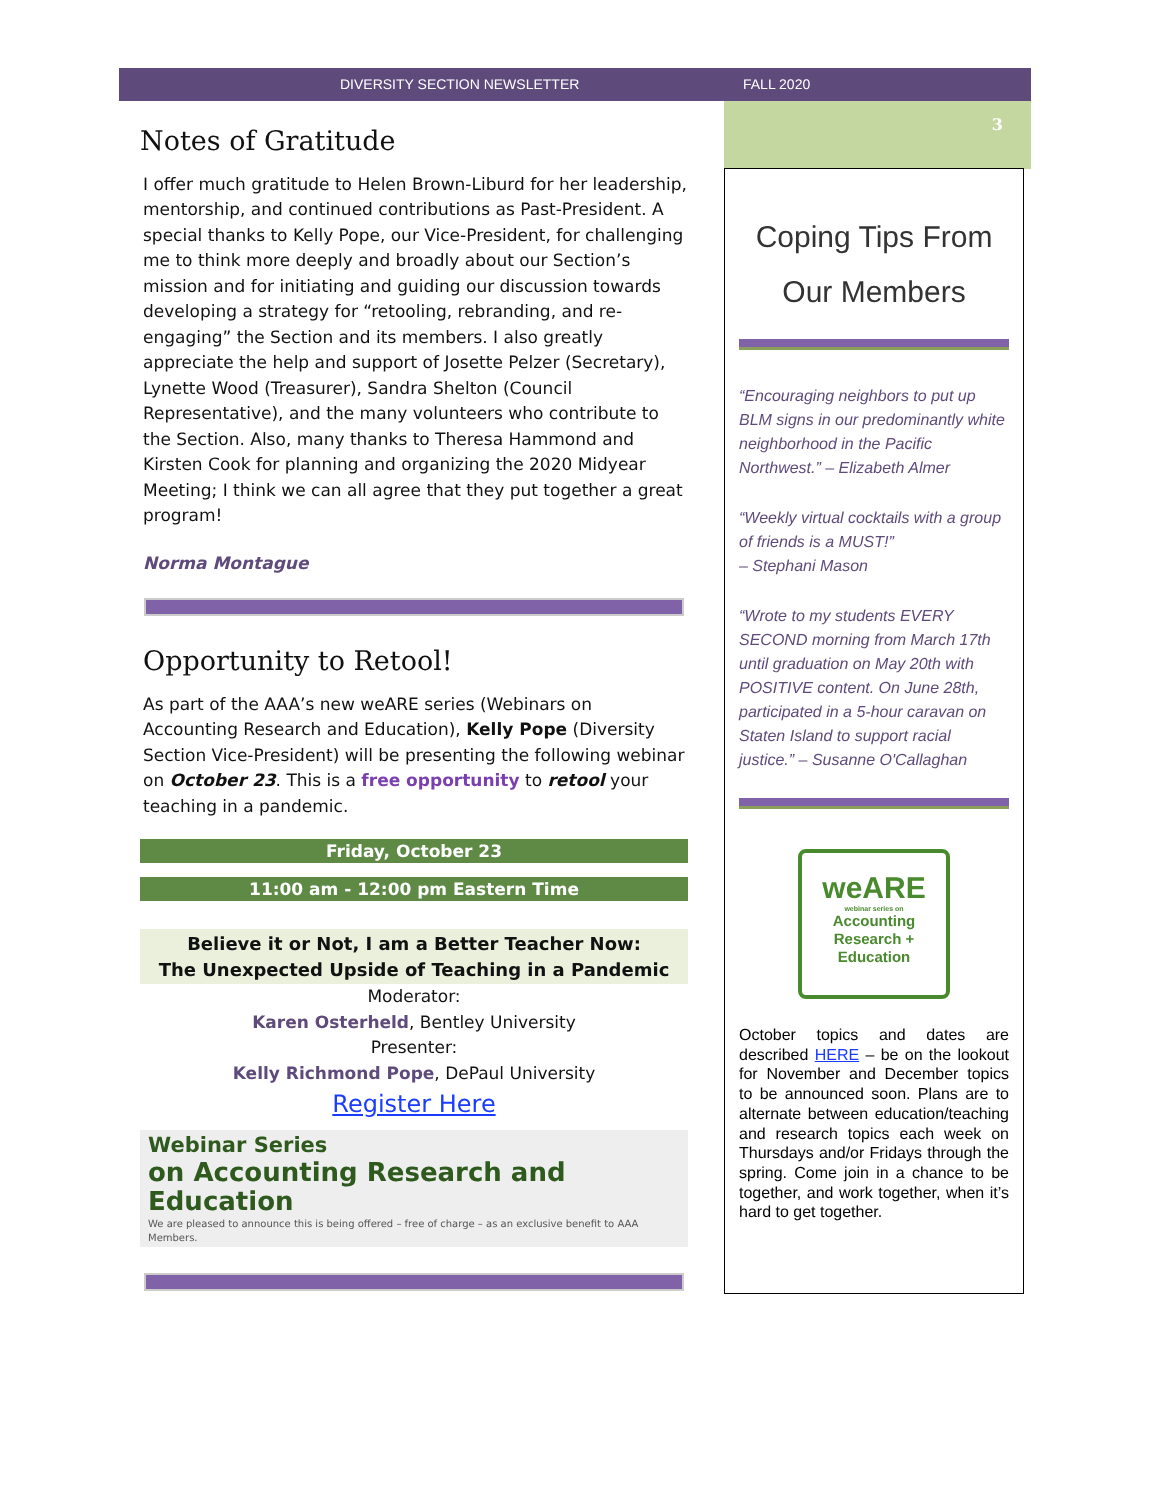DIVERSITY SECTION NEWSLETTER FALL 2020
Notes of Gratitude
I offer much gratitude to Helen Brown-Liburd for her leadership, mentorship, and continued contributions as Past-President. A special thanks to Kelly Pope, our Vice-President, for challenging me to think more deeply and broadly about our Section’s mission and for initiating and guiding our discussion towards developing a strategy for “retooling, rebranding, and re-engaging” the Section and its members. I also greatly appreciate the help and support of Josette Pelzer (Secretary), Lynette Wood (Treasurer), Sandra Shelton (Council Representative), and the many volunteers who contribute to the Section. Also, many thanks to Theresa Hammond and Kirsten Cook for planning and organizing the 2020 Midyear Meeting; I think we can all agree that they put together a great program!
Norma Montague
Opportunity to Retool!
As part of the AAA’s new weARE series (Webinars on Accounting Research and Education), Kelly Pope (Diversity Section Vice-President) will be presenting the following webinar on October 23. This is a free opportunity to retool your teaching in a pandemic.
Friday, October 23
11:00 am - 12:00 pm Eastern Time
Believe it or Not, I am a Better Teacher Now:
The Unexpected Upside of Teaching in a Pandemic
Moderator:
Karen Osterheld, Bentley University
Presenter:
Kelly Richmond Pope, DePaul University
Register Here
Webinar Series
on Accounting Research and Education
We are pleased to announce this is being offered – free of charge – as an exclusive benefit to AAA Members.
3
Coping Tips From
Our Members
“Encouraging neighbors to put up BLM signs in our predominantly white neighborhood in the Pacific Northwest.” – Elizabeth Almer
“Weekly virtual cocktails with a group of friends is a MUST!”
– Stephani Mason
“Wrote to my students EVERY SECOND morning from March 17th until graduation on May 20th with POSITIVE content. On June 28th, participated in a 5-hour caravan on Staten Island to support racial justice.” – Susanne O'Callaghan
weARE
webinar series on
Accounting
Research +
Education
October topics and dates are described HERE – be on the lookout for November and December topics to be announced soon. Plans are to alternate between education/teaching and research topics each week on Thursdays and/or Fridays through the spring. Come join in a chance to be together, and work together, when it’s hard to get together.